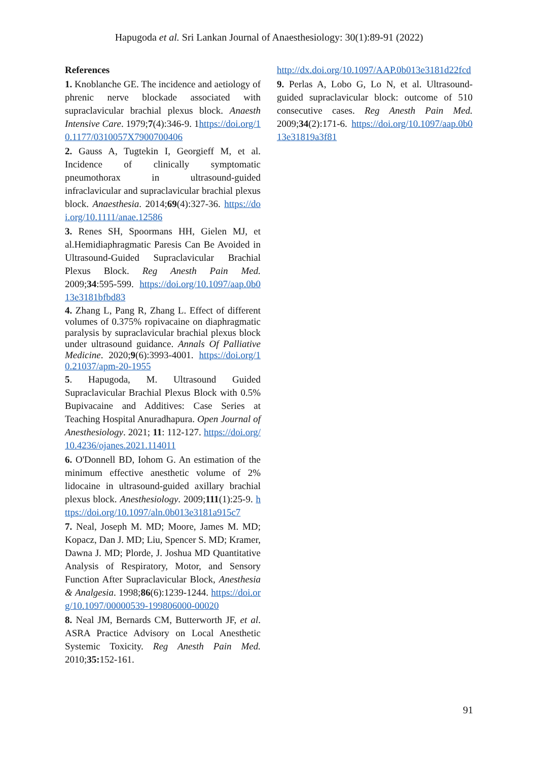Hapugoda et al. Sri Lankan Journal of Anaesthesiology: 30(1):89-91 (2022)
References
1. Knoblanche GE. The incidence and aetiology of phrenic nerve blockade associated with supraclavicular brachial plexus block. Anaesth Intensive Care. 1979;7(4):346-9. 1https://doi.org/10.1177/0310057X7900700406
2. Gauss A, Tugtekin I, Georgieff M, et al. Incidence of clinically symptomatic pneumothorax in ultrasound-guided infraclavicular and supraclavicular brachial plexus block. Anaesthesia. 2014;69(4):327-36. https://doi.org/10.1111/anae.12586
3. Renes SH, Spoormans HH, Gielen MJ, et al.Hemidiaphragmatic Paresis Can Be Avoided in Ultrasound-Guided Supraclavicular Brachial Plexus Block. Reg Anesth Pain Med. 2009;34:595-599. https://doi.org/10.1097/aap.0b013e3181bfbd83
4. Zhang L, Pang R, Zhang L. Effect of different volumes of 0.375% ropivacaine on diaphragmatic paralysis by supraclavicular brachial plexus block under ultrasound guidance. Annals Of Palliative Medicine. 2020;9(6):3993-4001. https://doi.org/10.21037/apm-20-1955
5. Hapugoda, M. Ultrasound Guided Supraclavicular Brachial Plexus Block with 0.5% Bupivacaine and Additives: Case Series at Teaching Hospital Anuradhapura. Open Journal of Anesthesiology. 2021; 11: 112-127. https://doi.org/10.4236/ojanes.2021.114011
6. O'Donnell BD, Iohom G. An estimation of the minimum effective anesthetic volume of 2% lidocaine in ultrasound-guided axillary brachial plexus block. Anesthesiology. 2009;111(1):25-9. https://doi.org/10.1097/aln.0b013e3181a915c7
7. Neal, Joseph M. MD; Moore, James M. MD; Kopacz, Dan J. MD; Liu, Spencer S. MD; Kramer, Dawna J. MD; Plorde, J. Joshua MD Quantitative Analysis of Respiratory, Motor, and Sensory Function After Supraclavicular Block, Anesthesia & Analgesia. 1998;86(6):1239-1244. https://doi.org/10.1097/00000539-199806000-00020
8. Neal JM, Bernards CM, Butterworth JF, et al. ASRA Practice Advisory on Local Anesthetic Systemic Toxicity. Reg Anesth Pain Med. 2010;35: 152-161.
http://dx.doi.org/10.1097/AAP.0b013e3181d22fcd
9. Perlas A, Lobo G, Lo N, et al. Ultrasound-guided supraclavicular block: outcome of 510 consecutive cases. Reg Anesth Pain Med. 2009;34(2):171-6. https://doi.org/10.1097/aap.0b013e31819a3f81
91